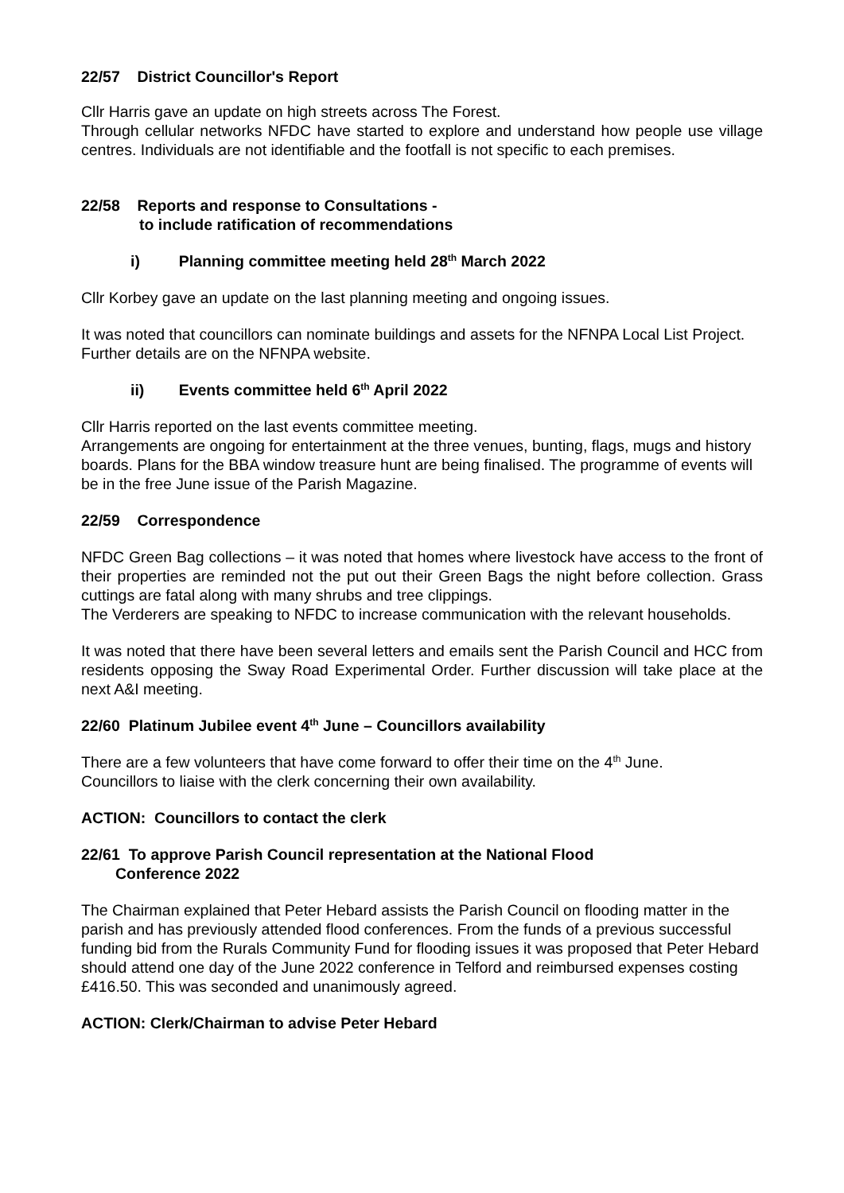22/57 District Councillor's Report
Cllr Harris gave an update on high streets across The Forest.
Through cellular networks NFDC have started to explore and understand how people use village centres. Individuals are not identifiable and the footfall is not specific to each premises.
22/58 Reports and response to Consultations -
to include ratification of recommendations
i) Planning committee meeting held 28<sup>th</sup> March 2022
Cllr Korbey gave an update on the last planning meeting and ongoing issues.
It was noted that councillors can nominate buildings and assets for the NFNPA Local List Project. Further details are on the NFNPA website.
ii) Events committee held 6<sup>th</sup> April 2022
Cllr Harris reported on the last events committee meeting.
Arrangements are ongoing for entertainment at the three venues, bunting, flags, mugs and history boards. Plans for the BBA window treasure hunt are being finalised. The programme of events will be in the free June issue of the Parish Magazine.
22/59 Correspondence
NFDC Green Bag collections – it was noted that homes where livestock have access to the front of their properties are reminded not the put out their Green Bags the night before collection. Grass cuttings are fatal along with many shrubs and tree clippings.
The Verderers are speaking to NFDC to increase communication with the relevant households.
It was noted that there have been several letters and emails sent the Parish Council and HCC from residents opposing the Sway Road Experimental Order. Further discussion will take place at the next A&I meeting.
22/60 Platinum Jubilee event 4<sup>th</sup> June – Councillors availability
There are a few volunteers that have come forward to offer their time on the 4<sup>th</sup> June.
Councillors to liaise with the clerk concerning their own availability.
ACTION: Councillors to contact the clerk
22/61 To approve Parish Council representation at the National Flood
Conference 2022
The Chairman explained that Peter Hebard assists the Parish Council on flooding matter in the parish and has previously attended flood conferences. From the funds of a previous successful funding bid from the Rurals Community Fund for flooding issues it was proposed that Peter Hebard should attend one day of the June 2022 conference in Telford and reimbursed expenses costing £416.50. This was seconded and unanimously agreed.
ACTION: Clerk/Chairman to advise Peter Hebard